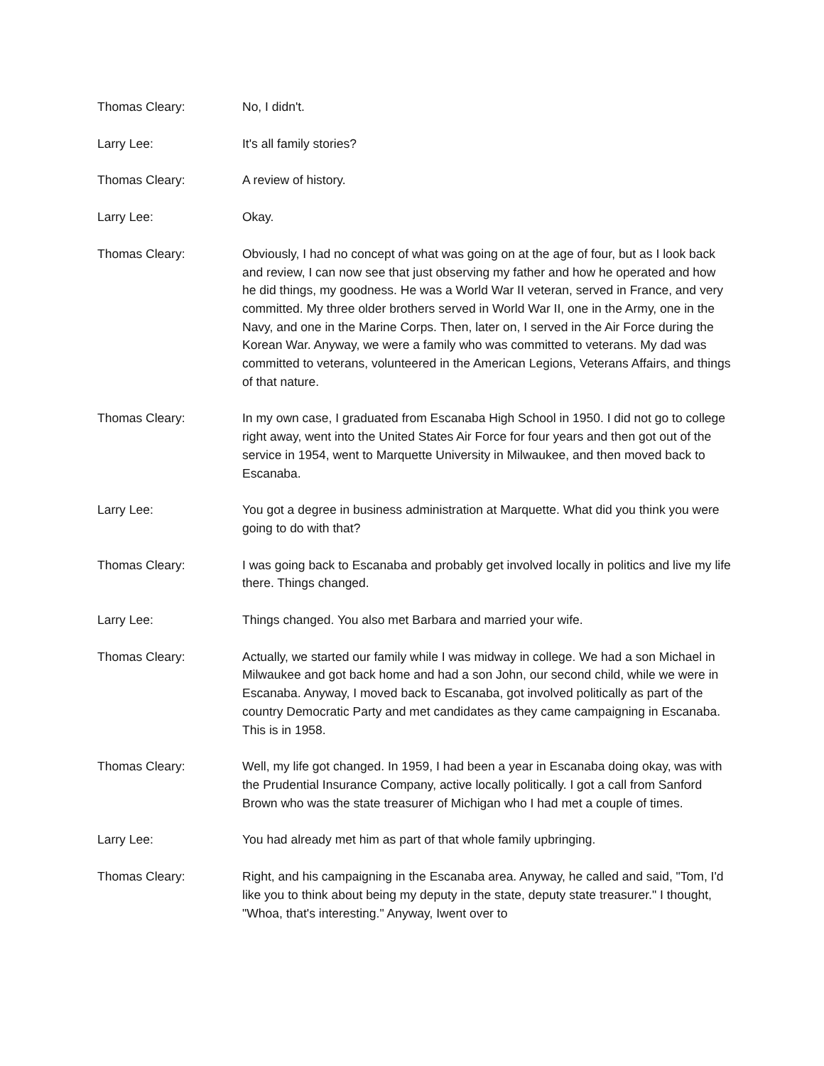Thomas Cleary: No, I didn't.
Larry Lee: It's all family stories?
Thomas Cleary: A review of history.
Larry Lee: Okay.
Thomas Cleary: Obviously, I had no concept of what was going on at the age of four, but as I look back and review, I can now see that just observing my father and how he operated and how he did things, my goodness. He was a World War II veteran, served in France, and very committed. My three older brothers served in World War II, one in the Army, one in the Navy, and one in the Marine Corps. Then, later on, I served in the Air Force during the Korean War. Anyway, we were a family who was committed to veterans. My dad was committed to veterans, volunteered in the American Legions, Veterans Affairs, and things of that nature.
Thomas Cleary: In my own case, I graduated from Escanaba High School in 1950. I did not go to college right away, went into the United States Air Force for four years and then got out of the service in 1954, went to Marquette University in Milwaukee, and then moved back to Escanaba.
Larry Lee: You got a degree in business administration at Marquette. What did you think you were going to do with that?
Thomas Cleary: I was going back to Escanaba and probably get involved locally in politics and live my life there. Things changed.
Larry Lee: Things changed. You also met Barbara and married your wife.
Thomas Cleary: Actually, we started our family while I was midway in college. We had a son Michael in Milwaukee and got back home and had a son John, our second child, while we were in Escanaba. Anyway, I moved back to Escanaba, got involved politically as part of the country Democratic Party and met candidates as they came campaigning in Escanaba. This is in 1958.
Thomas Cleary: Well, my life got changed. In 1959, I had been a year in Escanaba doing okay, was with the Prudential Insurance Company, active locally politically. I got a call from Sanford Brown who was the state treasurer of Michigan who I had met a couple of times.
Larry Lee: You had already met him as part of that whole family upbringing.
Thomas Cleary: Right, and his campaigning in the Escanaba area. Anyway, he called and said, "Tom, I'd like you to think about being my deputy in the state, deputy state treasurer." I thought, "Whoa, that's interesting." Anyway, Iwent over to